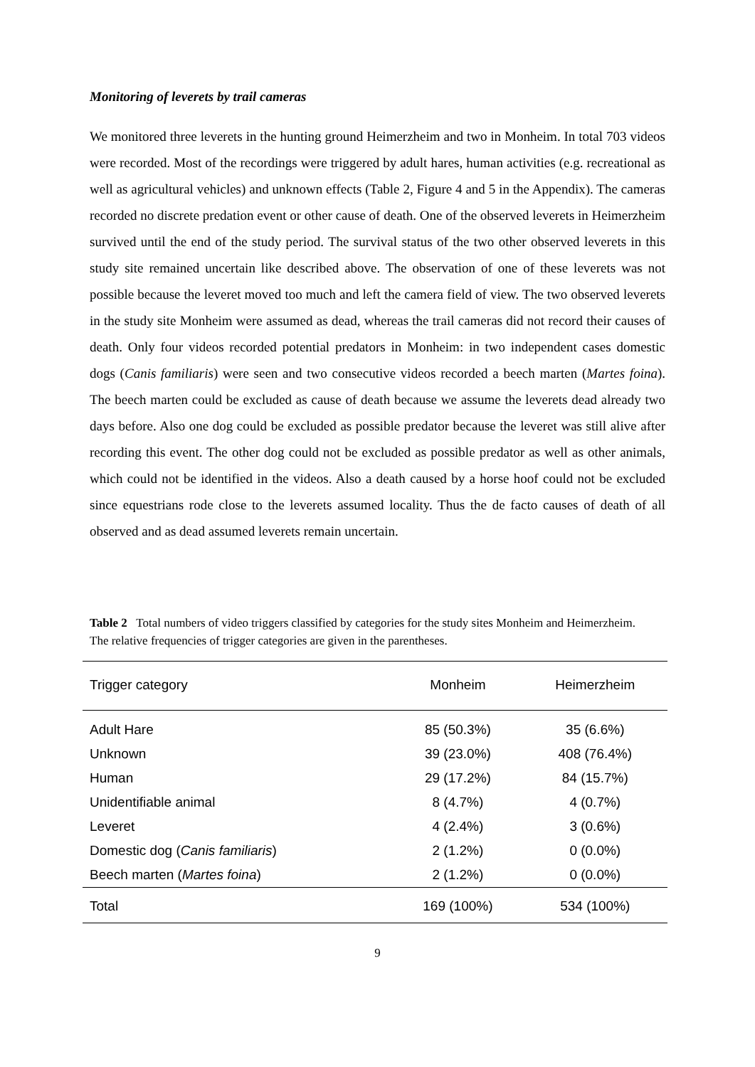Monitoring of leverets by trail cameras
We monitored three leverets in the hunting ground Heimerzheim and two in Monheim. In total 703 videos were recorded. Most of the recordings were triggered by adult hares, human activities (e.g. recreational as well as agricultural vehicles) and unknown effects (Table 2, Figure 4 and 5 in the Appendix). The cameras recorded no discrete predation event or other cause of death. One of the observed leverets in Heimerzheim survived until the end of the study period. The survival status of the two other observed leverets in this study site remained uncertain like described above. The observation of one of these leverets was not possible because the leveret moved too much and left the camera field of view. The two observed leverets in the study site Monheim were assumed as dead, whereas the trail cameras did not record their causes of death. Only four videos recorded potential predators in Monheim: in two independent cases domestic dogs (Canis familiaris) were seen and two consecutive videos recorded a beech marten (Martes foina). The beech marten could be excluded as cause of death because we assume the leverets dead already two days before. Also one dog could be excluded as possible predator because the leveret was still alive after recording this event. The other dog could not be excluded as possible predator as well as other animals, which could not be identified in the videos. Also a death caused by a horse hoof could not be excluded since equestrians rode close to the leverets assumed locality. Thus the de facto causes of death of all observed and as dead assumed leverets remain uncertain.
Table 2 Total numbers of video triggers classified by categories for the study sites Monheim and Heimerzheim. The relative frequencies of trigger categories are given in the parentheses.
| Trigger category | Monheim | Heimerzheim |
| --- | --- | --- |
| Adult Hare | 85 (50.3%) | 35 (6.6%) |
| Unknown | 39 (23.0%) | 408 (76.4%) |
| Human | 29 (17.2%) | 84 (15.7%) |
| Unidentifiable animal | 8 (4.7%) | 4 (0.7%) |
| Leveret | 4 (2.4%) | 3 (0.6%) |
| Domestic dog ( Canis familiaris ) | 2 (1.2%) | 0 (0.0%) |
| Beech marten ( Martes foina ) | 2 (1.2%) | 0 (0.0%) |
| Total | 169 (100%) | 534 (100%) |
9